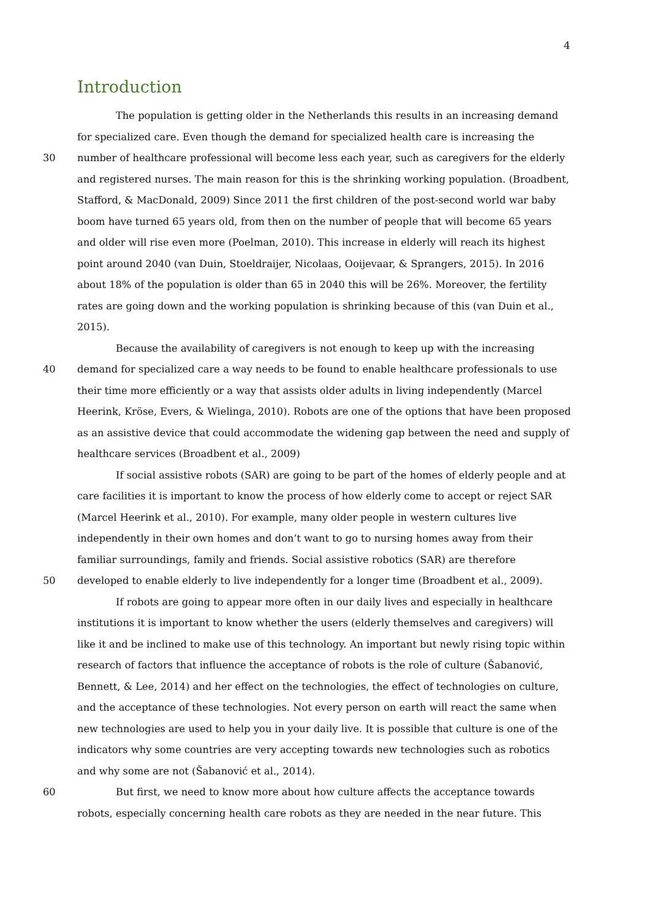4
Introduction
The population is getting older in the Netherlands this results in an increasing demand
for specialized care. Even though the demand for specialized health care is increasing the
30 number of healthcare professional will become less each year, such as caregivers for the elderly
and registered nurses. The main reason for this is the shrinking working population. (Broadbent,
Stafford, & MacDonald, 2009) Since 2011 the first children of the post-second world war baby
boom have turned 65 years old, from then on the number of people that will become 65 years
and older will rise even more (Poelman, 2010). This increase in elderly will reach its highest
point around 2040 (van Duin, Stoeldraijer, Nicolaas, Ooijevaar, & Sprangers, 2015). In 2016
about 18% of the population is older than 65 in 2040 this will be 26%. Moreover, the fertility
rates are going down and the working population is shrinking because of this (van Duin et al.,
2015).
Because the availability of caregivers is not enough to keep up with the increasing
40 demand for specialized care a way needs to be found to enable healthcare professionals to use
their time more efficiently or a way that assists older adults in living independently (Marcel
Heerink, Kröse, Evers, & Wielinga, 2010). Robots are one of the options that have been proposed
as an assistive device that could accommodate the widening gap between the need and supply of
healthcare services (Broadbent et al., 2009)
If social assistive robots (SAR) are going to be part of the homes of elderly people and at
care facilities it is important to know the process of how elderly come to accept or reject SAR
(Marcel Heerink et al., 2010). For example, many older people in western cultures live
independently in their own homes and don’t want to go to nursing homes away from their
familiar surroundings, family and friends. Social assistive robotics (SAR) are therefore
50 developed to enable elderly to live independently for a longer time (Broadbent et al., 2009).
If robots are going to appear more often in our daily lives and especially in healthcare
institutions it is important to know whether the users (elderly themselves and caregivers) will
like it and be inclined to make use of this technology. An important but newly rising topic within
research of factors that influence the acceptance of robots is the role of culture (Šabanović,
Bennett, & Lee, 2014) and her effect on the technologies, the effect of technologies on culture,
and the acceptance of these technologies. Not every person on earth will react the same when
new technologies are used to help you in your daily live. It is possible that culture is one of the
indicators why some countries are very accepting towards new technologies such as robotics
and why some are not (Šabanović et al., 2014).
60 But first, we need to know more about how culture affects the acceptance towards
robots, especially concerning health care robots as they are needed in the near future. This